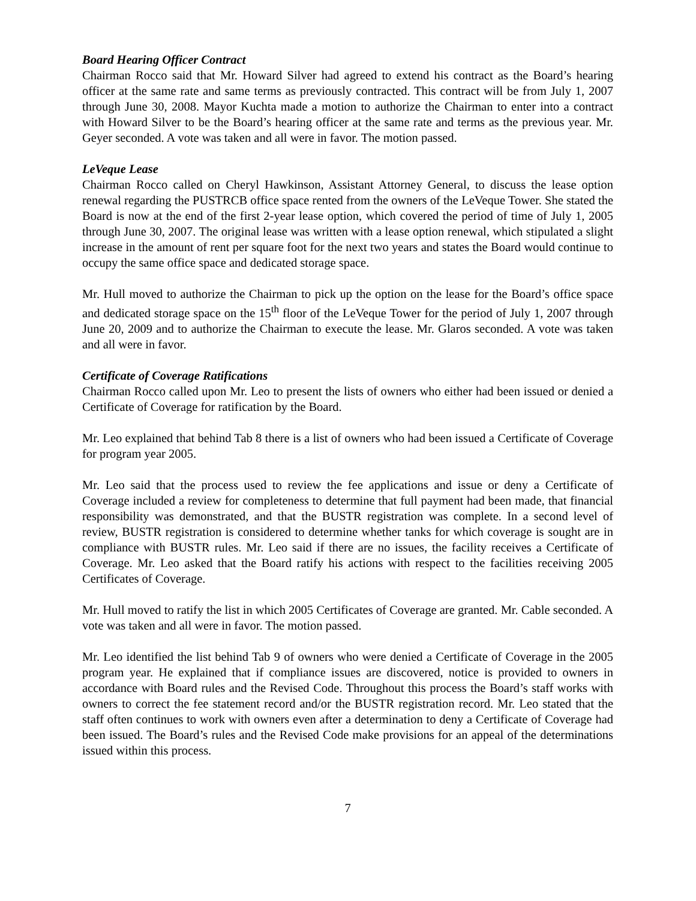Board Hearing Officer Contract
Chairman Rocco said that Mr. Howard Silver had agreed to extend his contract as the Board’s hearing officer at the same rate and same terms as previously contracted. This contract will be from July 1, 2007 through June 30, 2008. Mayor Kuchta made a motion to authorize the Chairman to enter into a contract with Howard Silver to be the Board’s hearing officer at the same rate and terms as the previous year. Mr. Geyer seconded. A vote was taken and all were in favor. The motion passed.
LeVeque Lease
Chairman Rocco called on Cheryl Hawkinson, Assistant Attorney General, to discuss the lease option renewal regarding the PUSTRCB office space rented from the owners of the LeVeque Tower. She stated the Board is now at the end of the first 2-year lease option, which covered the period of time of July 1, 2005 through June 30, 2007. The original lease was written with a lease option renewal, which stipulated a slight increase in the amount of rent per square foot for the next two years and states the Board would continue to occupy the same office space and dedicated storage space.
Mr. Hull moved to authorize the Chairman to pick up the option on the lease for the Board’s office space and dedicated storage space on the 15<sup>th</sup> floor of the LeVeque Tower for the period of July 1, 2007 through June 20, 2009 and to authorize the Chairman to execute the lease. Mr. Glaros seconded. A vote was taken and all were in favor.
Certificate of Coverage Ratifications
Chairman Rocco called upon Mr. Leo to present the lists of owners who either had been issued or denied a Certificate of Coverage for ratification by the Board.
Mr. Leo explained that behind Tab 8 there is a list of owners who had been issued a Certificate of Coverage for program year 2005.
Mr. Leo said that the process used to review the fee applications and issue or deny a Certificate of Coverage included a review for completeness to determine that full payment had been made, that financial responsibility was demonstrated, and that the BUSTR registration was complete. In a second level of review, BUSTR registration is considered to determine whether tanks for which coverage is sought are in compliance with BUSTR rules. Mr. Leo said if there are no issues, the facility receives a Certificate of Coverage. Mr. Leo asked that the Board ratify his actions with respect to the facilities receiving 2005 Certificates of Coverage.
Mr. Hull moved to ratify the list in which 2005 Certificates of Coverage are granted. Mr. Cable seconded. A vote was taken and all were in favor. The motion passed.
Mr. Leo identified the list behind Tab 9 of owners who were denied a Certificate of Coverage in the 2005 program year. He explained that if compliance issues are discovered, notice is provided to owners in accordance with Board rules and the Revised Code. Throughout this process the Board’s staff works with owners to correct the fee statement record and/or the BUSTR registration record. Mr. Leo stated that the staff often continues to work with owners even after a determination to deny a Certificate of Coverage had been issued. The Board’s rules and the Revised Code make provisions for an appeal of the determinations issued within this process.
7